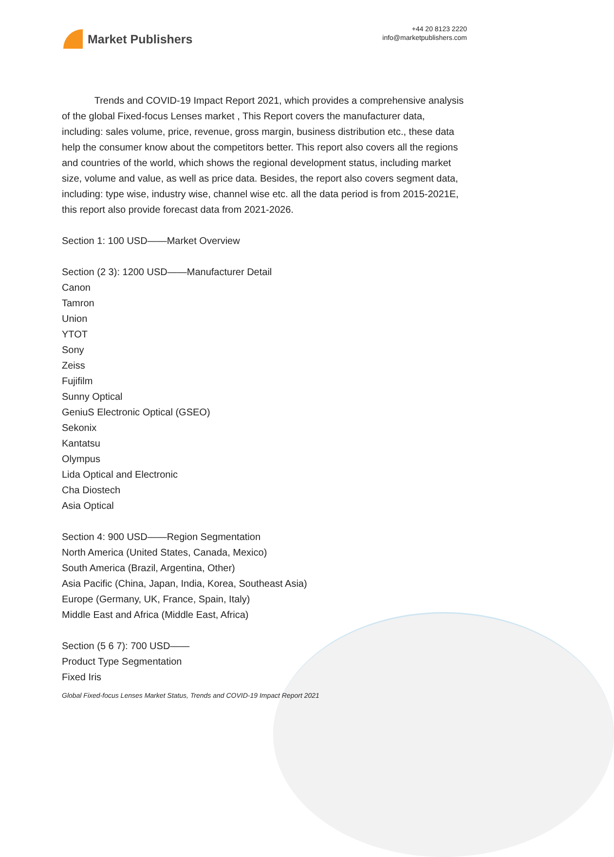Market Publishers
+44 20 8123 2220
info@marketpublishers.com
Trends and COVID-19 Impact Report 2021, which provides a comprehensive analysis of the global Fixed-focus Lenses market , This Report covers the manufacturer data, including: sales volume, price, revenue, gross margin, business distribution etc., these data help the consumer know about the competitors better. This report also covers all the regions and countries of the world, which shows the regional development status, including market size, volume and value, as well as price data. Besides, the report also covers segment data, including: type wise, industry wise, channel wise etc. all the data period is from 2015-2021E, this report also provide forecast data from 2021-2026.
Section 1: 100 USD——Market Overview
Section (2 3): 1200 USD——Manufacturer Detail
Canon
Tamron
Union
YTOT
Sony
Zeiss
Fujifilm
Sunny Optical
GeniuS Electronic Optical (GSEO)
Sekonix
Kantatsu
Olympus
Lida Optical and Electronic
Cha Diostech
Asia Optical
Section 4: 900 USD——Region Segmentation
North America (United States, Canada, Mexico)
South America (Brazil, Argentina, Other)
Asia Pacific (China, Japan, India, Korea, Southeast Asia)
Europe (Germany, UK, France, Spain, Italy)
Middle East and Africa (Middle East, Africa)
Section (5 6 7): 700 USD——
Product Type Segmentation
Fixed Iris
Global Fixed-focus Lenses Market Status, Trends and COVID-19 Impact Report 2021